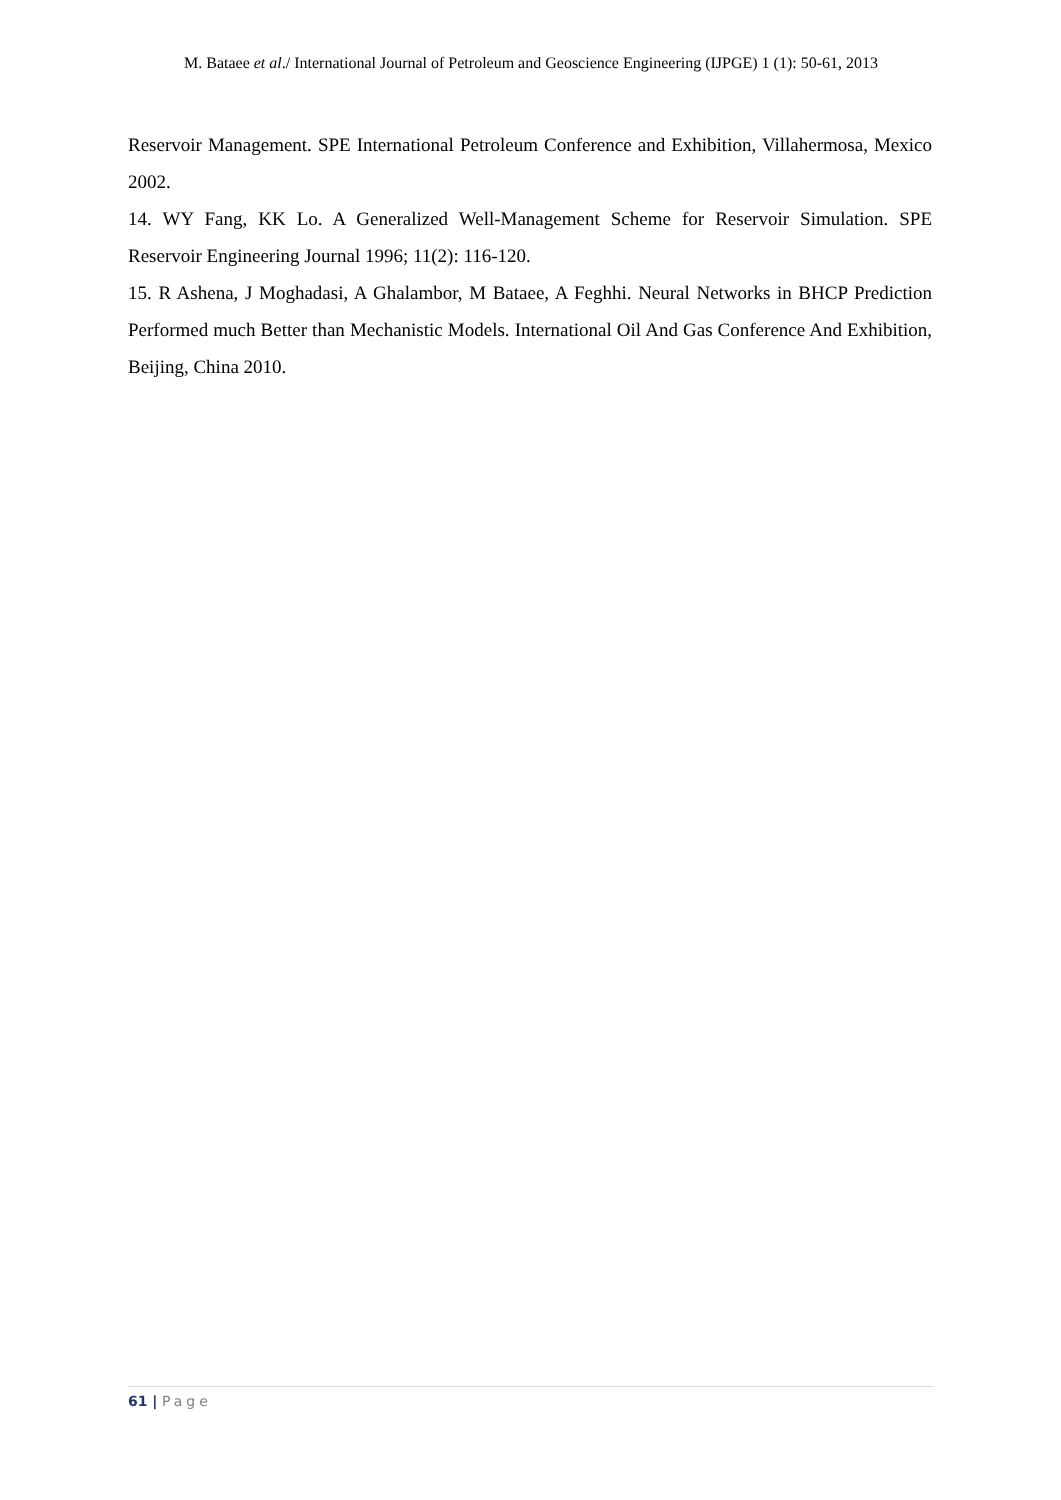M. Bataee et al./ International Journal of Petroleum and Geoscience Engineering (IJPGE) 1 (1): 50-61, 2013
Reservoir Management. SPE International Petroleum Conference and Exhibition, Villahermosa, Mexico 2002.
14. WY Fang, KK Lo. A Generalized Well-Management Scheme for Reservoir Simulation. SPE Reservoir Engineering Journal 1996; 11(2): 116-120.
15. R Ashena, J Moghadasi, A Ghalambor, M Bataee, A Feghhi. Neural Networks in BHCP Prediction Performed much Better than Mechanistic Models. International Oil And Gas Conference And Exhibition, Beijing, China 2010.
61 | Page